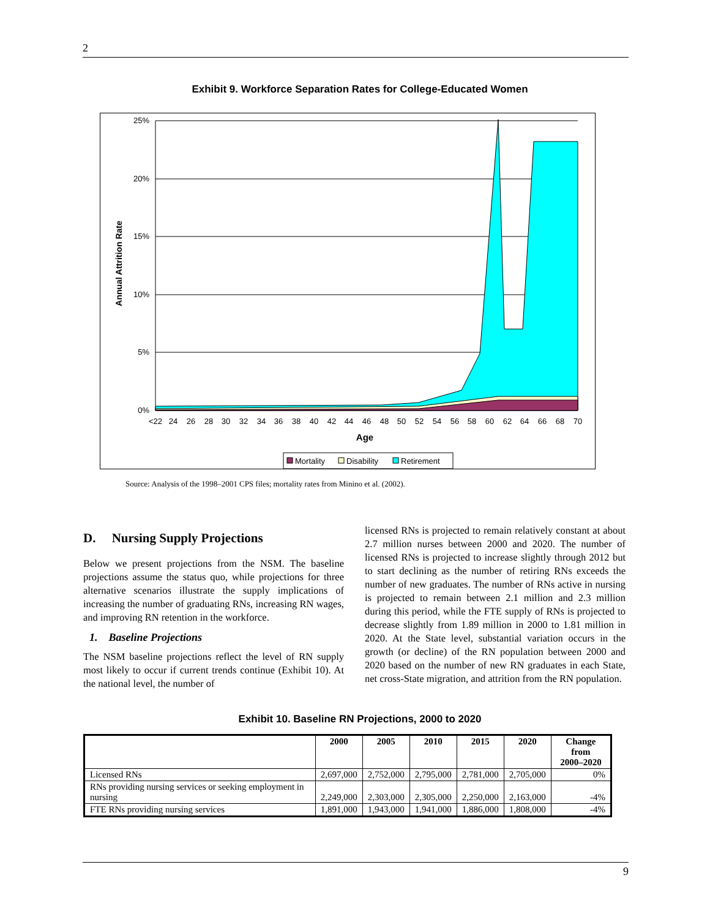2
Exhibit 9. Workforce Separation Rates for College-Educated Women
25%
20%
15%
10%
5%
0%
<22
24
26
28
30
32
34
36
38
40
42
44
46
48
50
52
54
56
58
60
62
64
66
68
70
Age
Annual Attrition Rate
Mortality
Disability
Retirement
Source: Analysis of the 1998–2001 CPS files; mortality rates from Minino et al. (2002).
D. Nursing Supply Projections
Below we present projections from the NSM. The baseline projections assume the status quo, while projections for three alternative scenarios illustrate the supply implications of increasing the number of graduating RNs, increasing RN wages, and improving RN retention in the workforce.
1. Baseline Projections
The NSM baseline projections reflect the level of RN supply most likely to occur if current trends continue (Exhibit 10). At the national level, the number of
licensed RNs is projected to remain relatively constant at about 2.7 million nurses between 2000 and 2020. The number of licensed RNs is projected to increase slightly through 2012 but to start declining as the number of retiring RNs exceeds the number of new graduates. The number of RNs active in nursing is projected to remain between 2.1 million and 2.3 million during this period, while the FTE supply of RNs is projected to decrease slightly from 1.89 million in 2000 to 1.81 million in 2020. At the State level, substantial variation occurs in the growth (or decline) of the RN population between 2000 and 2020 based on the number of new RN graduates in each State, net cross-State migration, and attrition from the RN population.
Exhibit 10. Baseline RN Projections, 2000 to 2020
| | 2000 | 2005 | 2010 | 2015 | 2020 | Change from 2000–2020 |
| --- | --- | --- | --- | --- | --- | --- |
| Licensed RNs | 2,697,000 | 2,752,000 | 2,795,000 | 2,781,000 | 2,705,000 | 0% |
| RNs providing nursing services or seeking employment in nursing | 2,249,000 | 2,303,000 | 2,305,000 | 2,250,000 | 2,163,000 | -4% |
| FTE RNs providing nursing services | 1,891,000 | 1,943,000 | 1,941,000 | 1,886,000 | 1,808,000 | -4% |
9